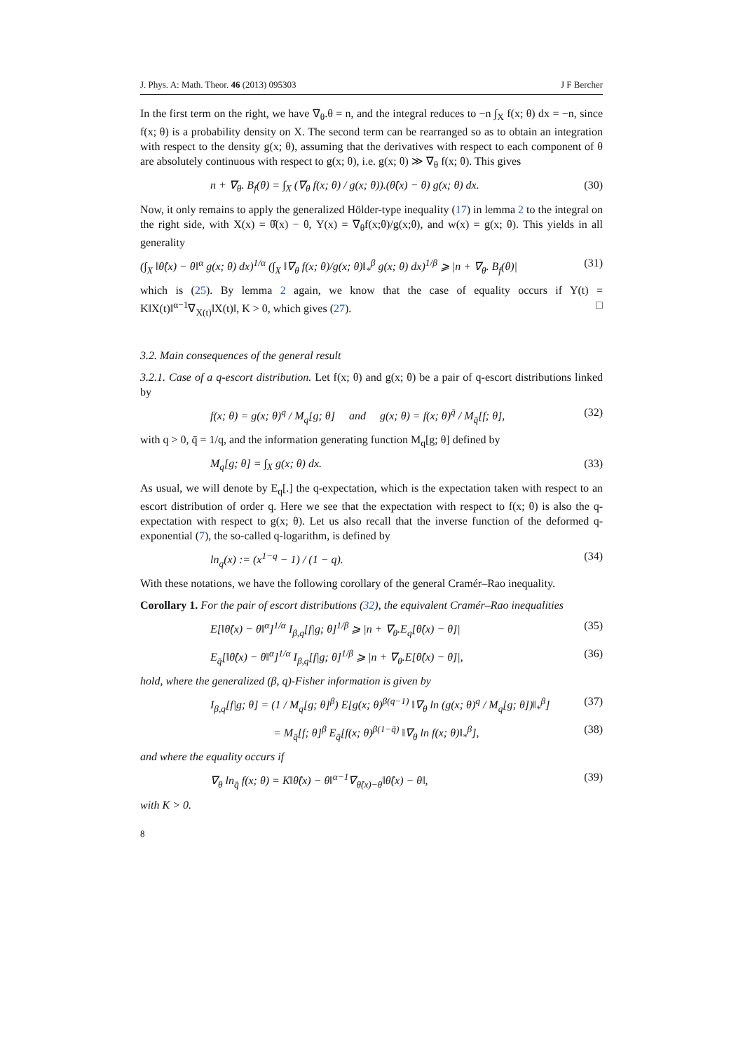J. Phys. A: Math. Theor. 46 (2013) 095303 J F Bercher
In the first term on the right, we have ∇<sub>θ</sub>.θ = n, and the integral reduces to −n ∫<sub>X</sub> f(x; θ) dx = −n, since f(x; θ) is a probability density on X. The second term can be rearranged so as to obtain an integration with respect to the density g(x; θ), assuming that the derivatives with respect to each component of θ are absolutely continuous with respect to g(x; θ), i.e. g(x; θ) ≫ ∇<sub>θ</sub> f(x; θ). This gives
n + ∇<sub>θ</sub>. B<sub>f</sub>(θ) = ∫<sub>X</sub> (∇<sub>θ</sub> f(x; θ) / g(x; θ)).(θ̂(x) − θ) g(x; θ) dx. (30)
Now, it only remains to apply the generalized Hölder-type inequality (17) in lemma 2 to the integral on the right side, with X(x) = θ̂(x) − θ, Y(x) = ∇<sub>θ</sub>f(x;θ)/g(x;θ), and w(x) = g(x; θ). This yields in all generality
(∫<sub>X</sub> ‖θ̂(x) − θ‖<sup>α</sup> g(x; θ) dx)<sup>1/α</sup> (∫<sub>X</sub> ‖∇<sub>θ</sub> f(x; θ)/g(x; θ)‖<sub>*</sub><sup>β</sup> g(x; θ) dx)<sup>1/β</sup> ⩾ |n + ∇<sub>θ</sub>. B<sub>f</sub>(θ)| (31)
which is (25). By lemma 2 again, we know that the case of equality occurs if Y(t) = K‖X(t)‖<sup>α−1</sup>∇<sub>X(t)</sub>‖X(t)‖, K > 0, which gives (27). □
3.2. Main consequences of the general result
3.2.1. Case of a q-escort distribution. Let f(x; θ) and g(x; θ) be a pair of q-escort distributions linked by
f(x; θ) = g(x; θ)<sup>q</sup> / M<sub>q</sub>[g; θ] and g(x; θ) = f(x; θ)<sup>q̄</sup> / M<sub>q̄</sub>[f; θ], (32)
with q > 0, q̄ = 1/q, and the information generating function M<sub>q</sub>[g; θ] defined by
M<sub>q</sub>[g; θ] = ∫<sub>X</sub> g(x; θ) dx. (33)
As usual, we will denote by E<sub>q</sub>[.] the q-expectation, which is the expectation taken with respect to an escort distribution of order q. Here we see that the expectation with respect to f(x; θ) is also the q-expectation with respect to g(x; θ). Let us also recall that the inverse function of the deformed q-exponential (7), the so-called q-logarithm, is defined by
ln<sub>q</sub>(x) := (x<sup>1−q</sup> − 1) / (1 − q). (34)
With these notations, we have the following corollary of the general Cramér–Rao inequality.
Corollary 1. For the pair of escort distributions (32), the equivalent Cramér–Rao inequalities
E[‖θ̂(x) − θ‖<sup>α</sup>]<sup>1/α</sup> I<sub>β,q</sub>[f|g; θ]<sup>1/β</sup> ⩾ |n + ∇<sub>θ</sub>.E<sub>q</sub>[θ̂(x) − θ]| (35)
E<sub>q̄</sub>[‖θ̂(x) − θ‖<sup>α</sup>]<sup>1/α</sup> I<sub>β,q</sub>[f|g; θ]<sup>1/β</sup> ⩾ |n + ∇<sub>θ</sub>.E[θ̂(x) − θ]|, (36)
hold, where the generalized (β, q)-Fisher information is given by
I<sub>β,q</sub>[f|g; θ] = (1 / M<sub>q</sub>[g; θ]<sup>β</sup>) E[g(x; θ)<sup>β(q−1)</sup> ‖∇<sub>θ</sub> ln (g(x; θ)<sup>q</sup> / M<sub>q</sub>[g; θ])‖<sub>*</sub><sup>β</sup>] (37)
= M<sub>q̄</sub>[f; θ]<sup>β</sup> E<sub>q̄</sub>[f(x; θ)<sup>β(1−q̄)</sup> ‖∇<sub>θ</sub> ln f(x; θ)‖<sub>*</sub><sup>β</sup>], (38)
and where the equality occurs if
∇<sub>θ</sub> ln<sub>q̄</sub> f(x; θ) = K‖θ̂(x) − θ‖<sup>α−1</sup>∇<sub>θ̂(x)−θ</sub>‖θ̂(x) − θ‖, (39)
with K > 0.
8